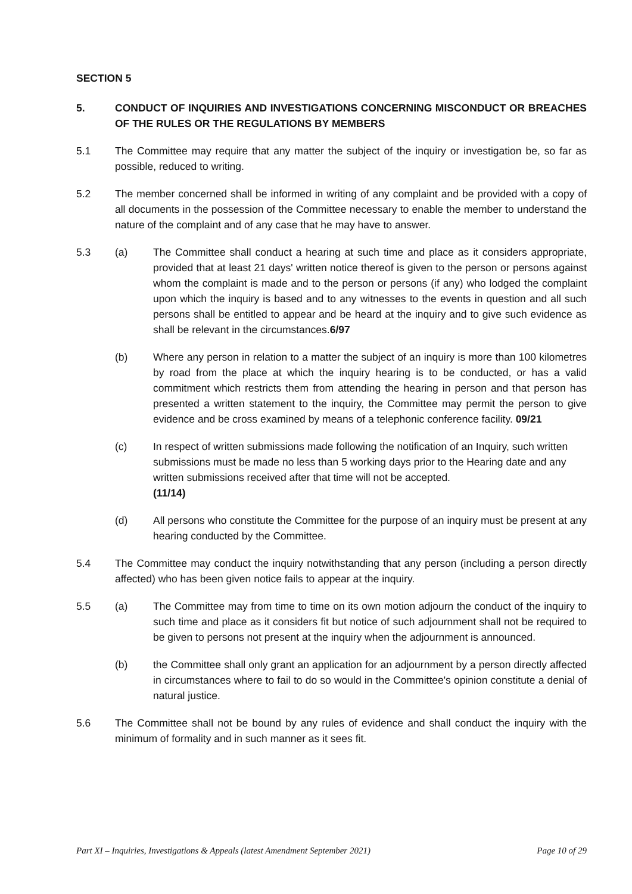SECTION 5
5. CONDUCT OF INQUIRIES AND INVESTIGATIONS CONCERNING MISCONDUCT OR BREACHES OF THE RULES OR THE REGULATIONS BY MEMBERS
5.1 The Committee may require that any matter the subject of the inquiry or investigation be, so far as possible, reduced to writing.
5.2 The member concerned shall be informed in writing of any complaint and be provided with a copy of all documents in the possession of the Committee necessary to enable the member to understand the nature of the complaint and of any case that he may have to answer.
5.3 (a) The Committee shall conduct a hearing at such time and place as it considers appropriate, provided that at least 21 days' written notice thereof is given to the person or persons against whom the complaint is made and to the person or persons (if any) who lodged the complaint upon which the inquiry is based and to any witnesses to the events in question and all such persons shall be entitled to appear and be heard at the inquiry and to give such evidence as shall be relevant in the circumstances.6/97
(b) Where any person in relation to a matter the subject of an inquiry is more than 100 kilometres by road from the place at which the inquiry hearing is to be conducted, or has a valid commitment which restricts them from attending the hearing in person and that person has presented a written statement to the inquiry, the Committee may permit the person to give evidence and be cross examined by means of a telephonic conference facility. 09/21
(c) In respect of written submissions made following the notification of an Inquiry, such written submissions must be made no less than 5 working days prior to the Hearing date and any written submissions received after that time will not be accepted.
(11/14)
(d) All persons who constitute the Committee for the purpose of an inquiry must be present at any hearing conducted by the Committee.
5.4 The Committee may conduct the inquiry notwithstanding that any person (including a person directly affected) who has been given notice fails to appear at the inquiry.
5.5 (a) The Committee may from time to time on its own motion adjourn the conduct of the inquiry to such time and place as it considers fit but notice of such adjournment shall not be required to be given to persons not present at the inquiry when the adjournment is announced.
(b) the Committee shall only grant an application for an adjournment by a person directly affected in circumstances where to fail to do so would in the Committee's opinion constitute a denial of natural justice.
5.6 The Committee shall not be bound by any rules of evidence and shall conduct the inquiry with the minimum of formality and in such manner as it sees fit.
Part XI – Inquiries, Investigations & Appeals (latest Amendment September 2021) Page 10 of 29